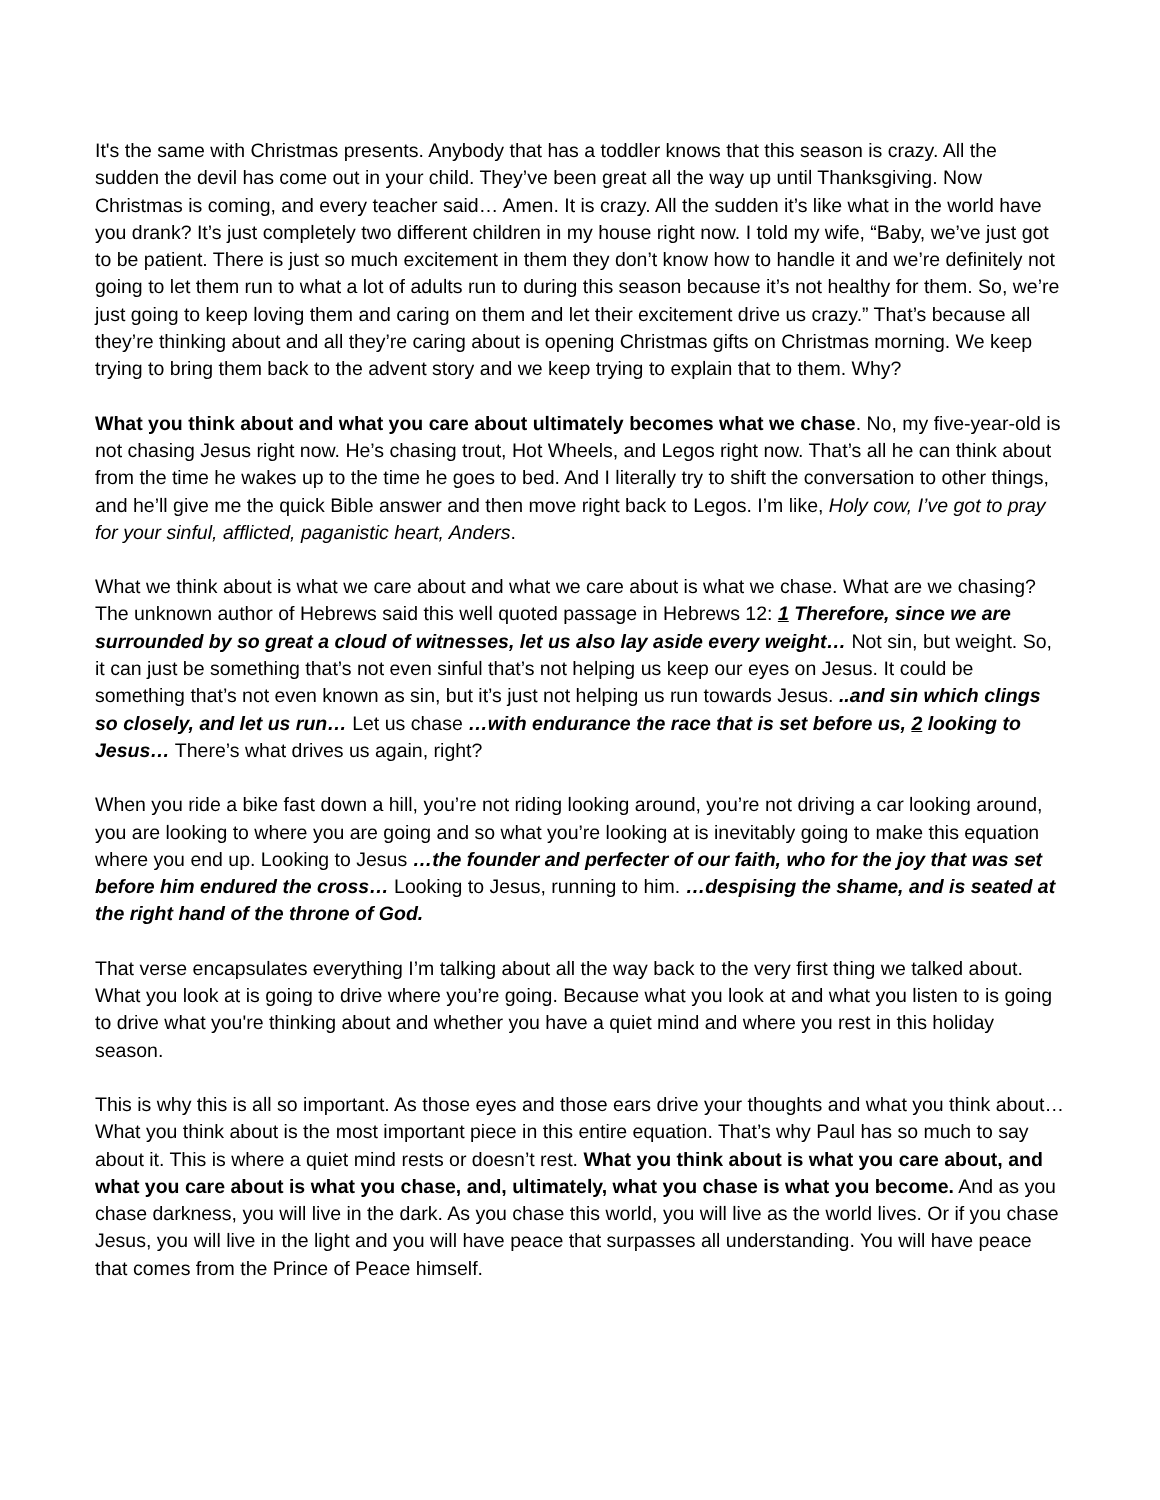It's the same with Christmas presents. Anybody that has a toddler knows that this season is crazy. All the sudden the devil has come out in your child. They’ve been great all the way up until Thanksgiving. Now Christmas is coming, and every teacher said… Amen. It is crazy. All the sudden it’s like what in the world have you drank? It’s just completely two different children in my house right now. I told my wife, “Baby, we’ve just got to be patient. There is just so much excitement in them they don’t know how to handle it and we’re definitely not going to let them run to what a lot of adults run to during this season because it’s not healthy for them. So, we’re just going to keep loving them and caring on them and let their excitement drive us crazy.” That’s because all they’re thinking about and all they’re caring about is opening Christmas gifts on Christmas morning. We keep trying to bring them back to the advent story and we keep trying to explain that to them. Why?
What you think about and what you care about ultimately becomes what we chase. No, my five-year-old is not chasing Jesus right now. He’s chasing trout, Hot Wheels, and Legos right now. That’s all he can think about from the time he wakes up to the time he goes to bed. And I literally try to shift the conversation to other things, and he’ll give me the quick Bible answer and then move right back to Legos. I’m like, Holy cow, I’ve got to pray for your sinful, afflicted, paganistic heart, Anders.
What we think about is what we care about and what we care about is what we chase. What are we chasing? The unknown author of Hebrews said this well quoted passage in Hebrews 12: 1 Therefore, since we are surrounded by so great a cloud of witnesses, let us also lay aside every weight… Not sin, but weight. So, it can just be something that’s not even sinful that’s not helping us keep our eyes on Jesus. It could be something that’s not even known as sin, but it’s just not helping us run towards Jesus. ..and sin which clings so closely, and let us run… Let us chase …with endurance the race that is set before us, 2 looking to Jesus… There’s what drives us again, right?
When you ride a bike fast down a hill, you’re not riding looking around, you’re not driving a car looking around, you are looking to where you are going and so what you’re looking at is inevitably going to make this equation where you end up. Looking to Jesus …the founder and perfecter of our faith, who for the joy that was set before him endured the cross… Looking to Jesus, running to him. …despising the shame, and is seated at the right hand of the throne of God.
That verse encapsulates everything I’m talking about all the way back to the very first thing we talked about. What you look at is going to drive where you’re going. Because what you look at and what you listen to is going to drive what you're thinking about and whether you have a quiet mind and where you rest in this holiday season.
This is why this is all so important. As those eyes and those ears drive your thoughts and what you think about… What you think about is the most important piece in this entire equation. That’s why Paul has so much to say about it. This is where a quiet mind rests or doesn’t rest. What you think about is what you care about, and what you care about is what you chase, and, ultimately, what you chase is what you become. And as you chase darkness, you will live in the dark. As you chase this world, you will live as the world lives. Or if you chase Jesus, you will live in the light and you will have peace that surpasses all understanding. You will have peace that comes from the Prince of Peace himself.